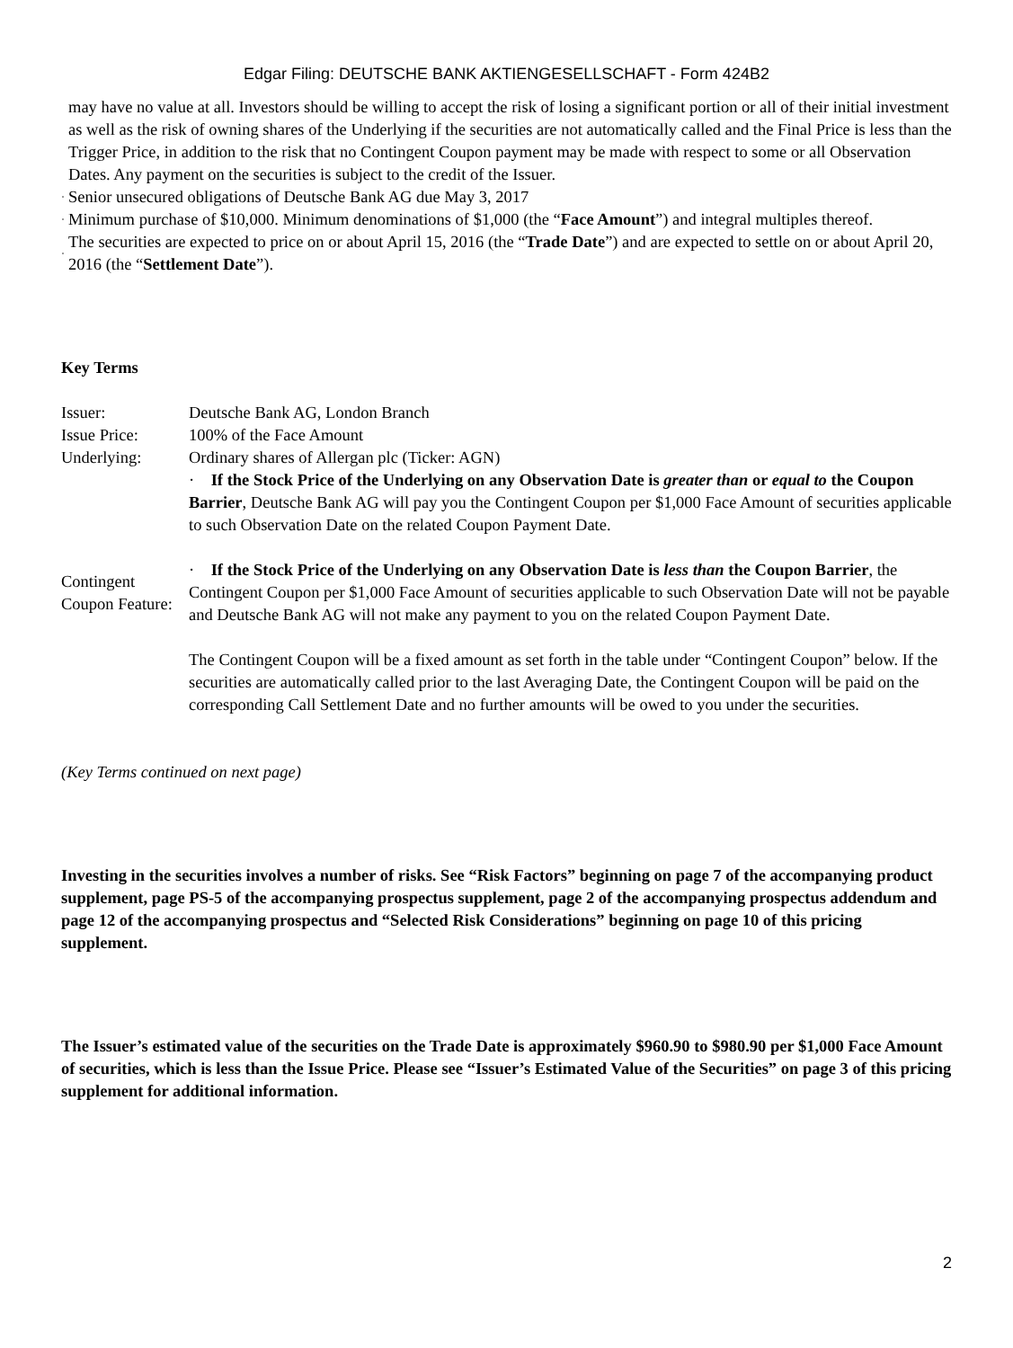Edgar Filing: DEUTSCHE BANK AKTIENGESELLSCHAFT - Form 424B2
may have no value at all. Investors should be willing to accept the risk of losing a significant portion or all of their initial investment as well as the risk of owning shares of the Underlying if the securities are not automatically called and the Final Price is less than the Trigger Price, in addition to the risk that no Contingent Coupon payment may be made with respect to some or all Observation Dates. Any payment on the securities is subject to the credit of the Issuer.
· Senior unsecured obligations of Deutsche Bank AG due May 3, 2017
· Minimum purchase of $10,000. Minimum denominations of $1,000 (the “Face Amount”) and integral multiples thereof.
· The securities are expected to price on or about April 15, 2016 (the “Trade Date”) and are expected to settle on or about April 20, 2016 (the “Settlement Date”).
Key Terms
| Issuer: | Deutsche Bank AG, London Branch |
| Issue Price: | 100% of the Face Amount |
| Underlying: | Ordinary shares of Allergan plc (Ticker: AGN) |
| Contingent Coupon Feature: | · If the Stock Price of the Underlying on any Observation Date is greater than or equal to the Coupon Barrier , Deutsche Bank AG will pay you the Contingent Coupon per $1,000 Face Amount of securities applicable to such Observation Date on the related Coupon Payment Date. · If the Stock Price of the Underlying on any Observation Date is less than the Coupon Barrier , the Contingent Coupon per $1,000 Face Amount of securities applicable to such Observation Date will not be payable and Deutsche Bank AG will not make any payment to you on the related Coupon Payment Date. The Contingent Coupon will be a fixed amount as set forth in the table under “Contingent Coupon” below. If the securities are automatically called prior to the last Averaging Date, the Contingent Coupon will be paid on the corresponding Call Settlement Date and no further amounts will be owed to you under the securities. |
(Key Terms continued on next page)
Investing in the securities involves a number of risks. See “Risk Factors” beginning on page 7 of the accompanying product supplement, page PS-5 of the accompanying prospectus supplement, page 2 of the accompanying prospectus addendum and page 12 of the accompanying prospectus and “Selected Risk Considerations” beginning on page 10 of this pricing supplement.
The Issuer’s estimated value of the securities on the Trade Date is approximately $960.90 to $980.90 per $1,000 Face Amount of securities, which is less than the Issue Price. Please see “Issuer’s Estimated Value of the Securities” on page 3 of this pricing supplement for additional information.
2